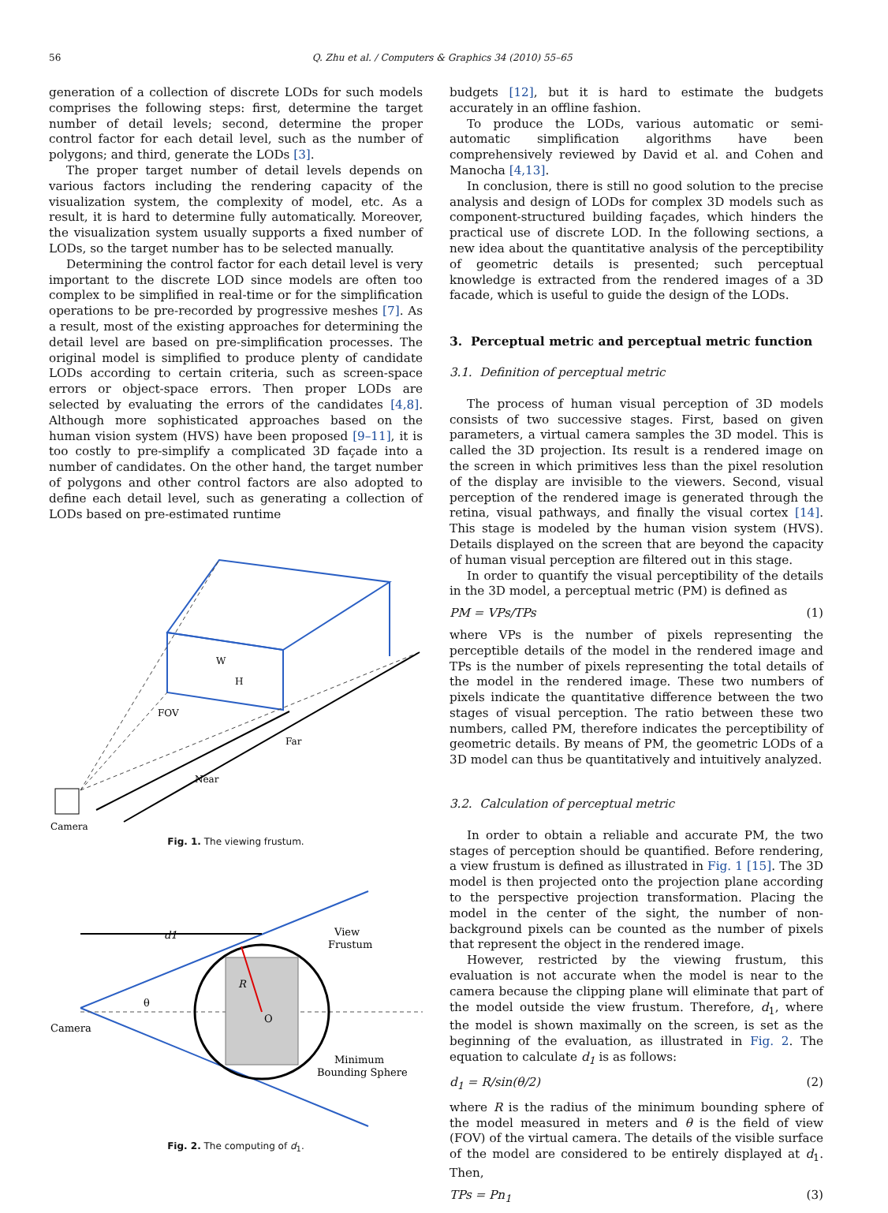56 Q. Zhu et al. / Computers & Graphics 34 (2010) 55–65
generation of a collection of discrete LODs for such models comprises the following steps: first, determine the target number of detail levels; second, determine the proper control factor for each detail level, such as the number of polygons; and third, generate the LODs [3].
The proper target number of detail levels depends on various factors including the rendering capacity of the visualization system, the complexity of model, etc. As a result, it is hard to determine fully automatically. Moreover, the visualization system usually supports a fixed number of LODs, so the target number has to be selected manually.
Determining the control factor for each detail level is very important to the discrete LOD since models are often too complex to be simplified in real-time or for the simplification operations to be pre-recorded by progressive meshes [7]. As a result, most of the existing approaches for determining the detail level are based on pre-simplification processes. The original model is simplified to produce plenty of candidate LODs according to certain criteria, such as screen-space errors or object-space errors. Then proper LODs are selected by evaluating the errors of the candidates [4,8]. Although more sophisticated approaches based on the human vision system (HVS) have been proposed [9–11], it is too costly to pre-simplify a complicated 3D façade into a number of candidates. On the other hand, the target number of polygons and other control factors are also adopted to define each detail level, such as generating a collection of LODs based on pre-estimated runtime
W
H
FOV
Far
Near
Camera
Fig. 1. The viewing frustum.
d1
View
Frustum
θ
R
O
Camera
Minimum
Bounding Sphere
Fig. 2. The computing of d<sub>1</sub>.
budgets [12], but it is hard to estimate the budgets accurately in an offline fashion.
To produce the LODs, various automatic or semi-automatic simplification algorithms have been comprehensively reviewed by David et al. and Cohen and Manocha [4,13].
In conclusion, there is still no good solution to the precise analysis and design of LODs for complex 3D models such as component-structured building façades, which hinders the practical use of discrete LOD. In the following sections, a new idea about the quantitative analysis of the perceptibility of geometric details is presented; such perceptual knowledge is extracted from the rendered images of a 3D facade, which is useful to guide the design of the LODs.
3. Perceptual metric and perceptual metric function
3.1. Definition of perceptual metric
The process of human visual perception of 3D models consists of two successive stages. First, based on given parameters, a virtual camera samples the 3D model. This is called the 3D projection. Its result is a rendered image on the screen in which primitives less than the pixel resolution of the display are invisible to the viewers. Second, visual perception of the rendered image is generated through the retina, visual pathways, and finally the visual cortex [14]. This stage is modeled by the human vision system (HVS). Details displayed on the screen that are beyond the capacity of human visual perception are filtered out in this stage.
In order to quantify the visual perceptibility of the details in the 3D model, a perceptual metric (PM) is defined as
PM = VPs/TPs (1)
where VPs is the number of pixels representing the perceptible details of the model in the rendered image and TPs is the number of pixels representing the total details of the model in the rendered image. These two numbers of pixels indicate the quantitative difference between the two stages of visual perception. The ratio between these two numbers, called PM, therefore indicates the perceptibility of geometric details. By means of PM, the geometric LODs of a 3D model can thus be quantitatively and intuitively analyzed.
3.2. Calculation of perceptual metric
In order to obtain a reliable and accurate PM, the two stages of perception should be quantified. Before rendering, a view frustum is defined as illustrated in Fig. 1 [15]. The 3D model is then projected onto the projection plane according to the perspective projection transformation. Placing the model in the center of the sight, the number of non-background pixels can be counted as the number of pixels that represent the object in the rendered image.
However, restricted by the viewing frustum, this evaluation is not accurate when the model is near to the camera because the clipping plane will eliminate that part of the model outside the view frustum. Therefore, d<sub>1</sub>, where the model is shown maximally on the screen, is set as the beginning of the evaluation, as illustrated in Fig. 2. The equation to calculate d<sub>1</sub> is as follows:
d<sub>1</sub> = R/sin(θ/2) (2)
where R is the radius of the minimum bounding sphere of the model measured in meters and θ is the field of view (FOV) of the virtual camera. The details of the visible surface of the model are considered to be entirely displayed at d<sub>1</sub>. Then,
TPs = Pn<sub>1</sub> (3)